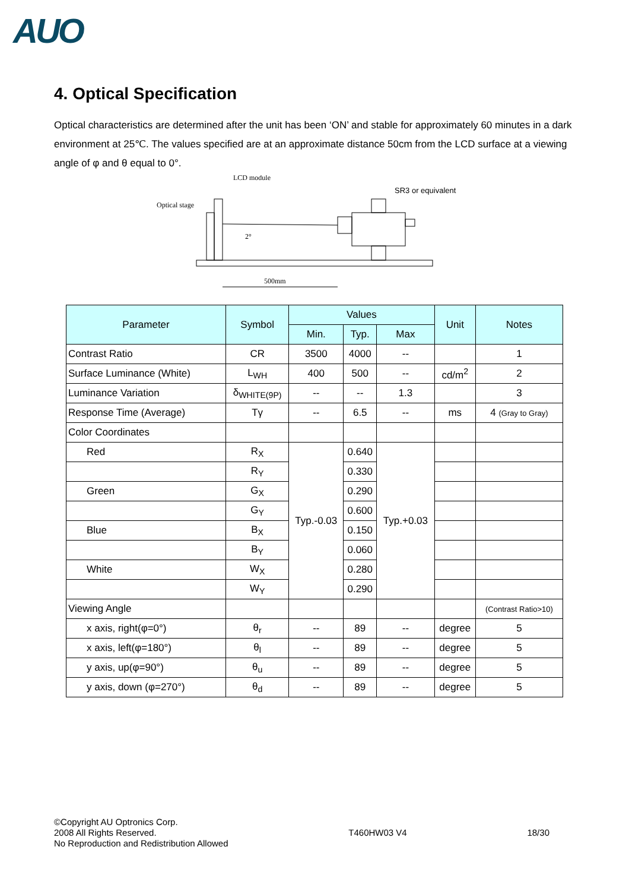AUO
4. Optical Specification
Optical characteristics are determined after the unit has been ‘ON’ and stable for approximately 60 minutes in a dark environment at 25℃. The values specified are at an approximate distance 50cm from the LCD surface at a viewing angle of φ and θ equal to 0°.
LCD module
Optical stage
SR3 or equivalent
2°
500mm
| Parameter | Symbol | Values | | | Unit | Notes |
| --- | --- | --- | --- | --- | --- | --- |
| | | Min. | Typ. | Max | | |
| Contrast Ratio | CR | 3500 | 4000 | -- | | 1 |
| Surface Luminance (White) | L<sub>WH</sub> | 400 | 500 | -- | cd/m<sup>2</sup> | 2 |
| Luminance Variation | δ<sub>WHITE(9P)</sub> | -- | -- | 1.3 | | 3 |
| Response Time (Average) | Tγ | -- | 6.5 | -- | ms | 4 (Gray to Gray) |
| Color Coordinates | | | | | | |
| Red | R<sub>X</sub> | Typ.-0.03 | 0.640 | Typ.+0.03 | | |
| | R<sub>Y</sub> | | 0.330 | | | |
| Green | G<sub>X</sub> | | 0.290 | | | |
| | G<sub>Y</sub> | | 0.600 | | | |
| Blue | B<sub>X</sub> | | 0.150 | | | |
| | B<sub>Y</sub> | | 0.060 | | | |
| White | W<sub>X</sub> | | 0.280 | | | |
| | W<sub>Y</sub> | | 0.290 | | | |
| Viewing Angle | | | | | | (Contrast Ratio>10) |
| x axis, right(φ=0°) | θ<sub>r</sub> | -- | 89 | -- | degree | 5 |
| x axis, left(φ=180°) | θ<sub>l</sub> | -- | 89 | -- | degree | 5 |
| y axis, up(φ=90°) | θ<sub>u</sub> | -- | 89 | -- | degree | 5 |
| y axis, down (φ=270°) | θ<sub>d</sub> | -- | 89 | -- | degree | 5 |
©Copyright AU Optronics Corp.
2008 All Rights Reserved.
No Reproduction and Redistribution Allowed
T460HW03 V4 18/30